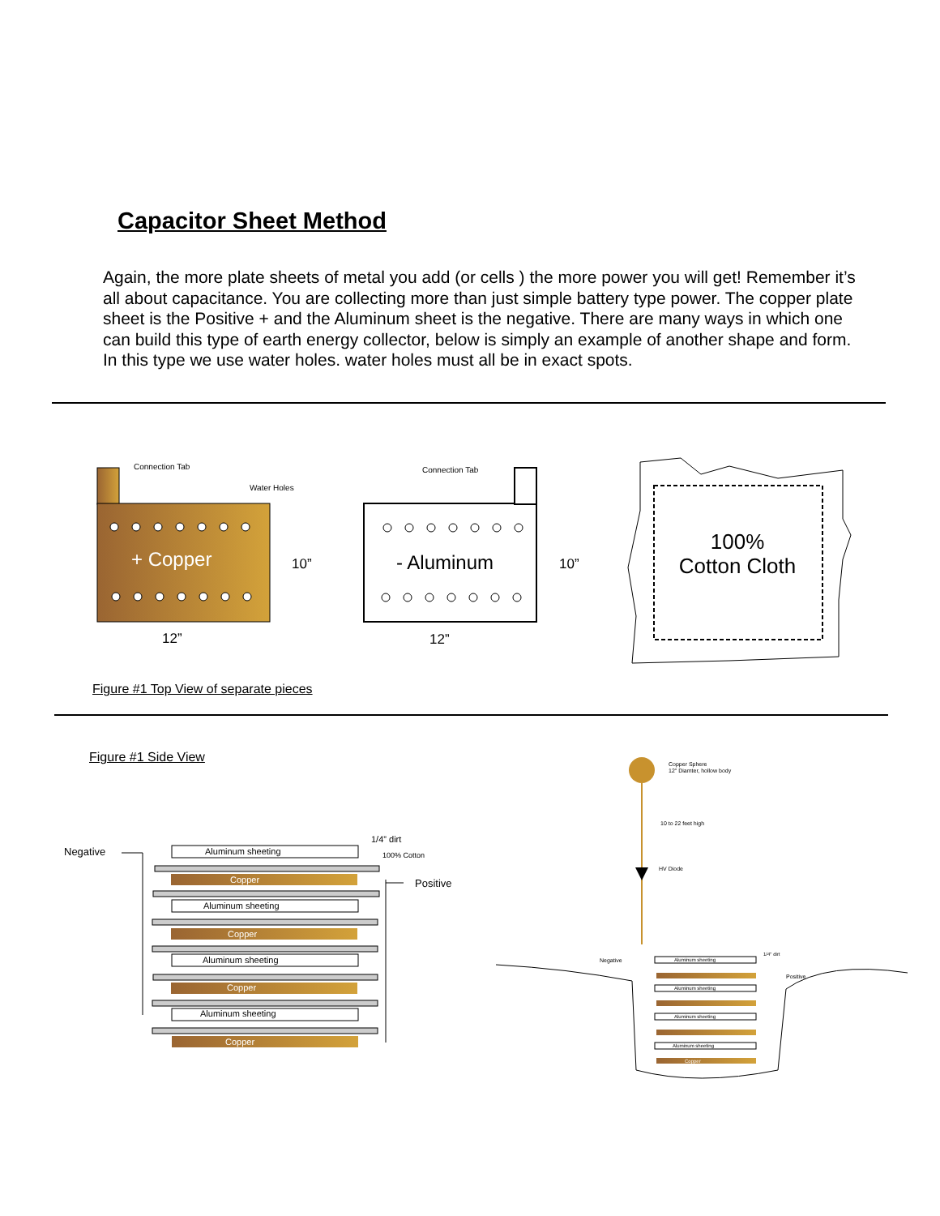Capacitor Sheet Method
Again, the more plate sheets of metal you add (or cells ) the more power you will get! Remember it’s all about capacitance. You are collecting more than just simple battery type power. The copper plate sheet is the Positive + and the Aluminum sheet is the negative. There are many ways in which one can build this type of earth energy collector, below is simply an example of another shape and form. In this type we use water holes. water holes must all be in exact spots.
Connection Tab
Water Holes
+ Copper
10”
12”
Connection Tab
- Aluminum
10”
12”
100%
Cotton Cloth
Negative
1/4” dirt
100% Cotton
Positive
Aluminum sheeting
Copper
Aluminum sheeting
Copper
Aluminum sheeting
Copper
Aluminum sheeting
Copper
Copper Sphere
12" Diamter, hollow body
10 to 22 feet high
HV Diode
Negative
Positive
1/4" dirt
Aluminum sheeting
Aluminum sheeting
Aluminum sheeting
Aluminum sheeting
Copper
Figure #1 Top View of separate pieces
Figure #1 Side View